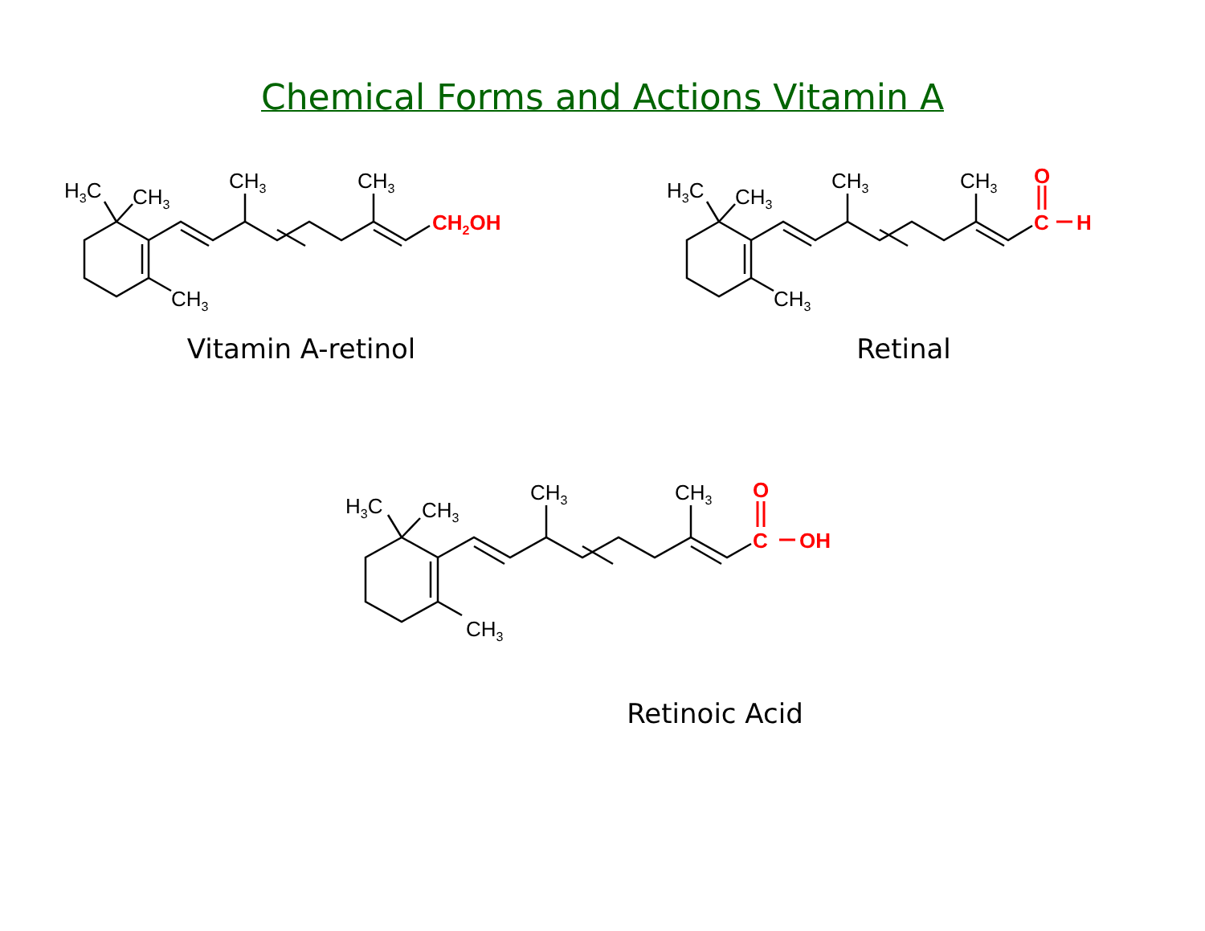Chemical Forms and Actions Vitamin A
H3C
CH3
CH3
CH3
CH3
CH2OH
Vitamin A-retinol
H3C
CH3
CH3
CH3
CH3
O
C
H
Retinal
H3C
CH3
CH3
CH3
CH3
O
C
OH
Retinoic Acid